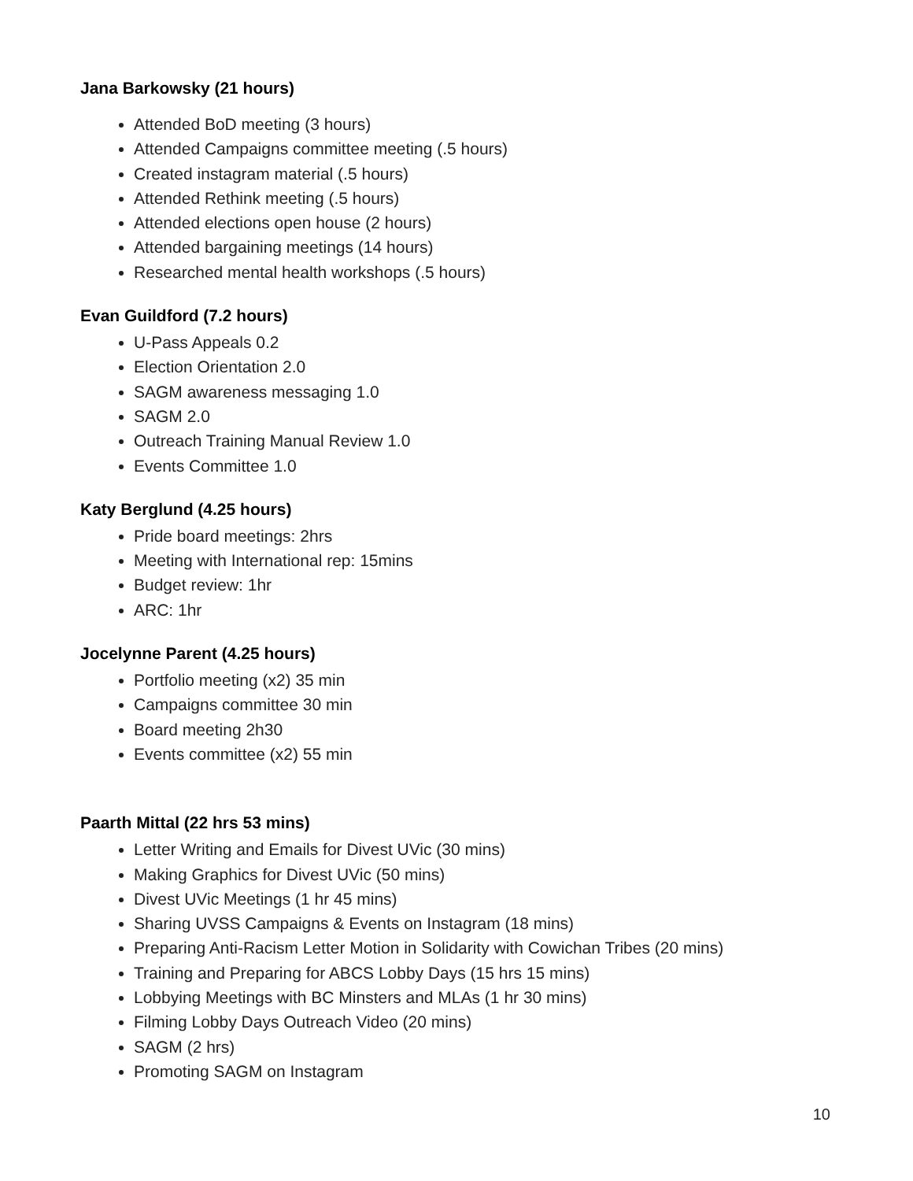Jana Barkowsky (21 hours)
Attended BoD meeting (3 hours)
Attended Campaigns committee meeting (.5 hours)
Created instagram material (.5 hours)
Attended Rethink meeting (.5 hours)
Attended elections open house (2 hours)
Attended bargaining meetings (14 hours)
Researched mental health workshops (.5 hours)
Evan Guildford (7.2 hours)
U-Pass Appeals 0.2
Election Orientation 2.0
SAGM awareness messaging 1.0
SAGM 2.0
Outreach Training Manual Review 1.0
Events Committee 1.0
Katy Berglund (4.25 hours)
Pride board meetings: 2hrs
Meeting with International rep: 15mins
Budget review: 1hr
ARC: 1hr
Jocelynne Parent (4.25 hours)
Portfolio meeting (x2) 35 min
Campaigns committee 30 min
Board meeting 2h30
Events committee (x2) 55 min
Paarth Mittal (22 hrs 53 mins)
Letter Writing and Emails for Divest UVic (30 mins)
Making Graphics for Divest UVic (50 mins)
Divest UVic Meetings (1 hr 45 mins)
Sharing UVSS Campaigns & Events on Instagram (18 mins)
Preparing Anti-Racism Letter Motion in Solidarity with Cowichan Tribes (20 mins)
Training and Preparing for ABCS Lobby Days (15 hrs 15 mins)
Lobbying Meetings with BC Minsters and MLAs (1 hr 30 mins)
Filming Lobby Days Outreach Video (20 mins)
SAGM (2 hrs)
Promoting SAGM on Instagram
10